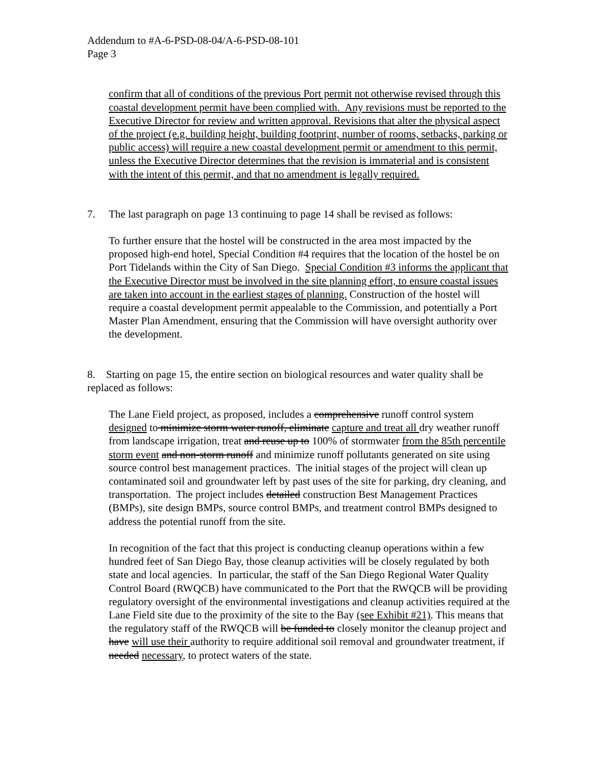Addendum to #A-6-PSD-08-04/A-6-PSD-08-101
Page 3
confirm that all of conditions of the previous Port permit not otherwise revised through this coastal development permit have been complied with. Any revisions must be reported to the Executive Director for review and written approval. Revisions that alter the physical aspect of the project (e.g. building height, building footprint, number of rooms, setbacks, parking or public access) will require a new coastal development permit or amendment to this permit, unless the Executive Director determines that the revision is immaterial and is consistent with the intent of this permit, and that no amendment is legally required.
7. The last paragraph on page 13 continuing to page 14 shall be revised as follows:
To further ensure that the hostel will be constructed in the area most impacted by the proposed high-end hotel, Special Condition #4 requires that the location of the hostel be on Port Tidelands within the City of San Diego. Special Condition #3 informs the applicant that the Executive Director must be involved in the site planning effort, to ensure coastal issues are taken into account in the earliest stages of planning. Construction of the hostel will require a coastal development permit appealable to the Commission, and potentially a Port Master Plan Amendment, ensuring that the Commission will have oversight authority over the development.
8. Starting on page 15, the entire section on biological resources and water quality shall be replaced as follows:
The Lane Field project, as proposed, includes a comprehensive runoff control system designed to minimize storm water runoff, eliminate capture and treat all dry weather runoff from landscape irrigation, treat and reuse up to 100% of stormwater from the 85th percentile storm event and non-storm runoff and minimize runoff pollutants generated on site using source control best management practices. The initial stages of the project will clean up contaminated soil and groundwater left by past uses of the site for parking, dry cleaning, and transportation. The project includes detailed construction Best Management Practices (BMPs), site design BMPs, source control BMPs, and treatment control BMPs designed to address the potential runoff from the site.
In recognition of the fact that this project is conducting cleanup operations within a few hundred feet of San Diego Bay, those cleanup activities will be closely regulated by both state and local agencies. In particular, the staff of the San Diego Regional Water Quality Control Board (RWQCB) have communicated to the Port that the RWQCB will be providing regulatory oversight of the environmental investigations and cleanup activities required at the Lane Field site due to the proximity of the site to the Bay (see Exhibit #21). This means that the regulatory staff of the RWQCB will be funded to closely monitor the cleanup project and have will use their authority to require additional soil removal and groundwater treatment, if needed necessary, to protect waters of the state.